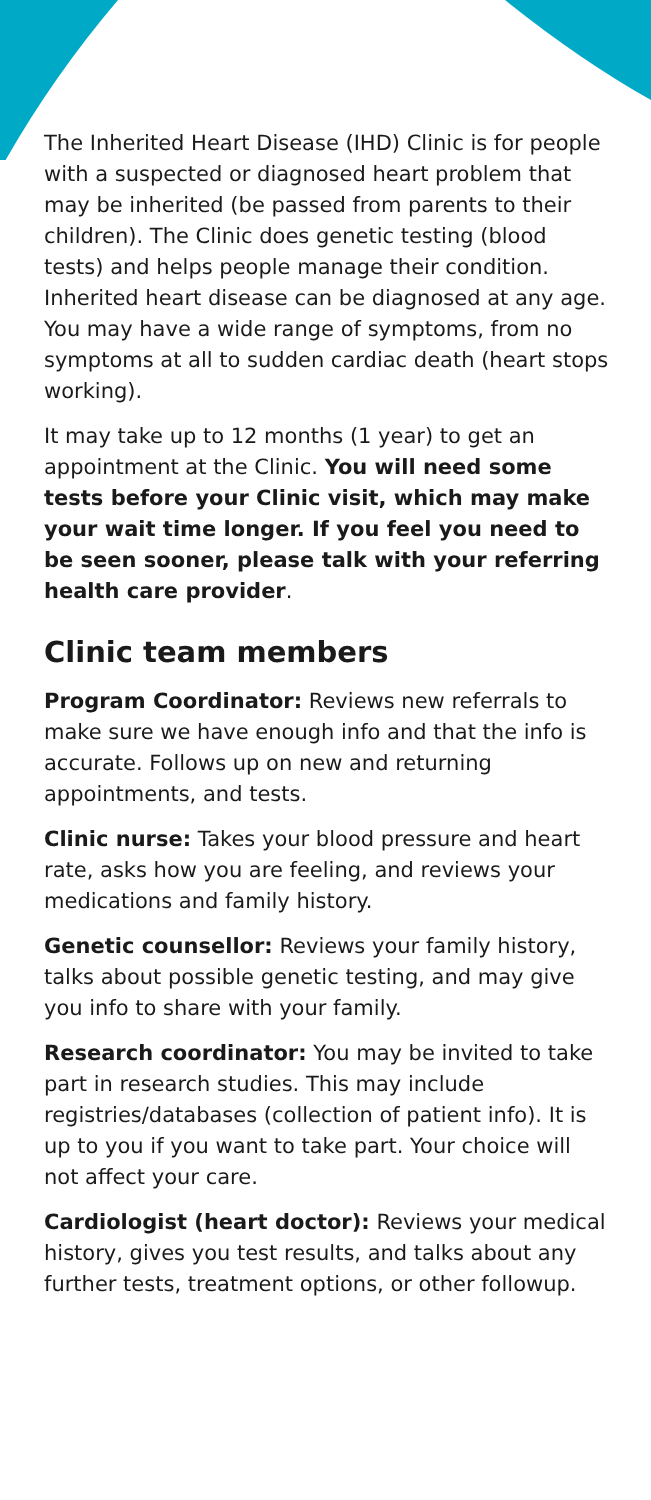The Inherited Heart Disease (IHD) Clinic is for people with a suspected or diagnosed heart problem that may be inherited (be passed from parents to their children). The Clinic does genetic testing (blood tests) and helps people manage their condition. Inherited heart disease can be diagnosed at any age. You may have a wide range of symptoms, from no symptoms at all to sudden cardiac death (heart stops working).
It may take up to 12 months (1 year) to get an appointment at the Clinic. You will need some tests before your Clinic visit, which may make your wait time longer. If you feel you need to be seen sooner, please talk with your referring health care provider.
Clinic team members
Program Coordinator: Reviews new referrals to make sure we have enough info and that the info is accurate. Follows up on new and returning appointments, and tests.
Clinic nurse: Takes your blood pressure and heart rate, asks how you are feeling, and reviews your medications and family history.
Genetic counsellor: Reviews your family history, talks about possible genetic testing, and may give you info to share with your family.
Research coordinator: You may be invited to take part in research studies. This may include registries/databases (collection of patient info). It is up to you if you want to take part. Your choice will not affect your care.
Cardiologist (heart doctor): Reviews your medical history, gives you test results, and talks about any further tests, treatment options, or other followup.